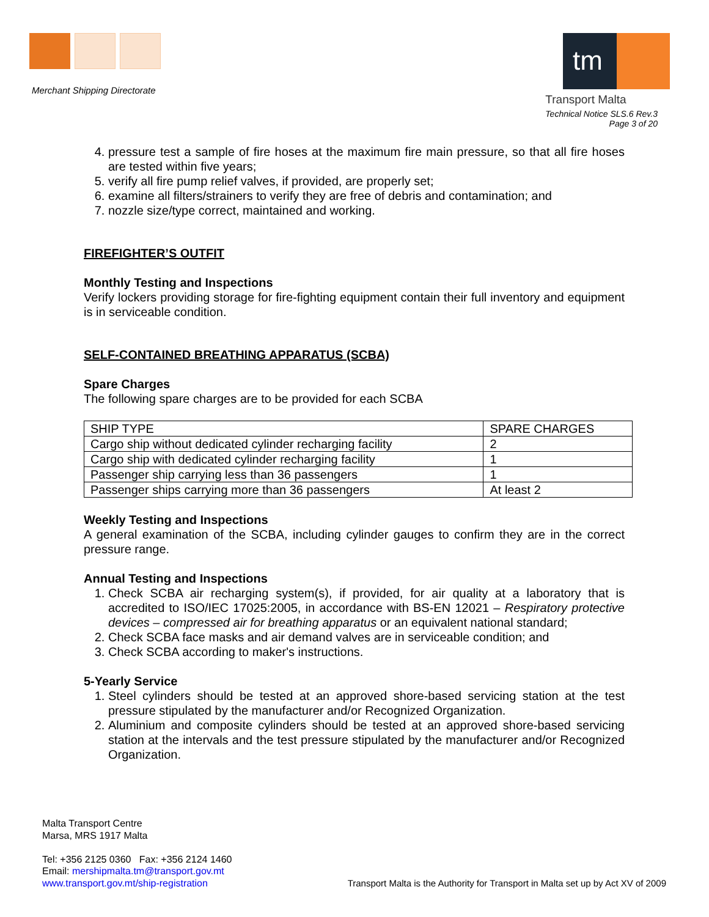Merchant Shipping Directorate
tm
Transport Malta
Technical Notice SLS.6 Rev.3
Page 3 of 20
4. pressure test a sample of fire hoses at the maximum fire main pressure, so that all fire hoses are tested within five years;
5. verify all fire pump relief valves, if provided, are properly set;
6. examine all filters/strainers to verify they are free of debris and contamination; and
7. nozzle size/type correct, maintained and working.
FIREFIGHTER’S OUTFIT
Monthly Testing and Inspections
Verify lockers providing storage for fire-fighting equipment contain their full inventory and equipment is in serviceable condition.
SELF-CONTAINED BREATHING APPARATUS (SCBA)
Spare Charges
The following spare charges are to be provided for each SCBA
| SHIP TYPE | SPARE CHARGES |
| Cargo ship without dedicated cylinder recharging facility | 2 |
| Cargo ship with dedicated cylinder recharging facility | 1 |
| Passenger ship carrying less than 36 passengers | 1 |
| Passenger ships carrying more than 36 passengers | At least 2 |
Weekly Testing and Inspections
A general examination of the SCBA, including cylinder gauges to confirm they are in the correct pressure range.
Annual Testing and Inspections
1. Check SCBA air recharging system(s), if provided, for air quality at a laboratory that is accredited to ISO/IEC 17025:2005, in accordance with BS-EN 12021 – Respiratory protective devices – compressed air for breathing apparatus or an equivalent national standard;
2. Check SCBA face masks and air demand valves are in serviceable condition; and
3. Check SCBA according to maker's instructions.
5-Yearly Service
1. Steel cylinders should be tested at an approved shore-based servicing station at the test pressure stipulated by the manufacturer and/or Recognized Organization.
2. Aluminium and composite cylinders should be tested at an approved shore-based servicing station at the intervals and the test pressure stipulated by the manufacturer and/or Recognized Organization.
Malta Transport Centre
Marsa, MRS 1917 Malta
Tel: +356 2125 0360 Fax: +356 2124 1460
Email: mershipmalta.tm@transport.gov.mt
www.transport.gov.mt/ship-registration Transport Malta is the Authority for Transport in Malta set up by Act XV of 2009